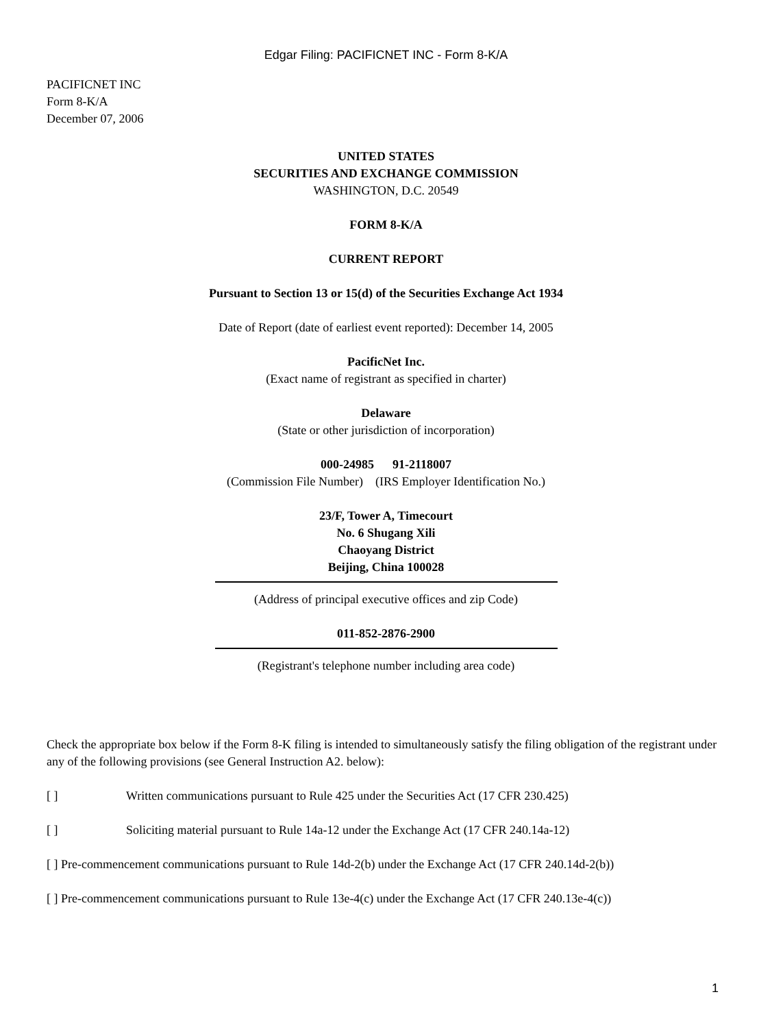Edgar Filing: PACIFICNET INC - Form 8-K/A
PACIFICNET INC
Form 8-K/A
December 07, 2006
UNITED STATES
SECURITIES AND EXCHANGE COMMISSION
WASHINGTON, D.C. 20549
FORM 8-K/A
CURRENT REPORT
Pursuant to Section 13 or 15(d) of the Securities Exchange Act 1934
Date of Report (date of earliest event reported): December 14, 2005
PacificNet Inc.
(Exact name of registrant as specified in charter)
Delaware
(State or other jurisdiction of incorporation)
000-24985 91-2118007
(Commission File Number) (IRS Employer Identification No.)
23/F, Tower A, Timecourt
No. 6 Shugang Xili
Chaoyang District
Beijing, China 100028
(Address of principal executive offices and zip Code)
011-852-2876-2900
(Registrant's telephone number including area code)
Check the appropriate box below if the Form 8-K filing is intended to simultaneously satisfy the filing obligation of the registrant under any of the following provisions (see General Instruction A2. below):
[ ] Written communications pursuant to Rule 425 under the Securities Act (17 CFR 230.425)
[ ] Soliciting material pursuant to Rule 14a-12 under the Exchange Act (17 CFR 240.14a-12)
[ ] Pre-commencement communications pursuant to Rule 14d-2(b) under the Exchange Act (17 CFR 240.14d-2(b))
[ ] Pre-commencement communications pursuant to Rule 13e-4(c) under the Exchange Act (17 CFR 240.13e-4(c))
1